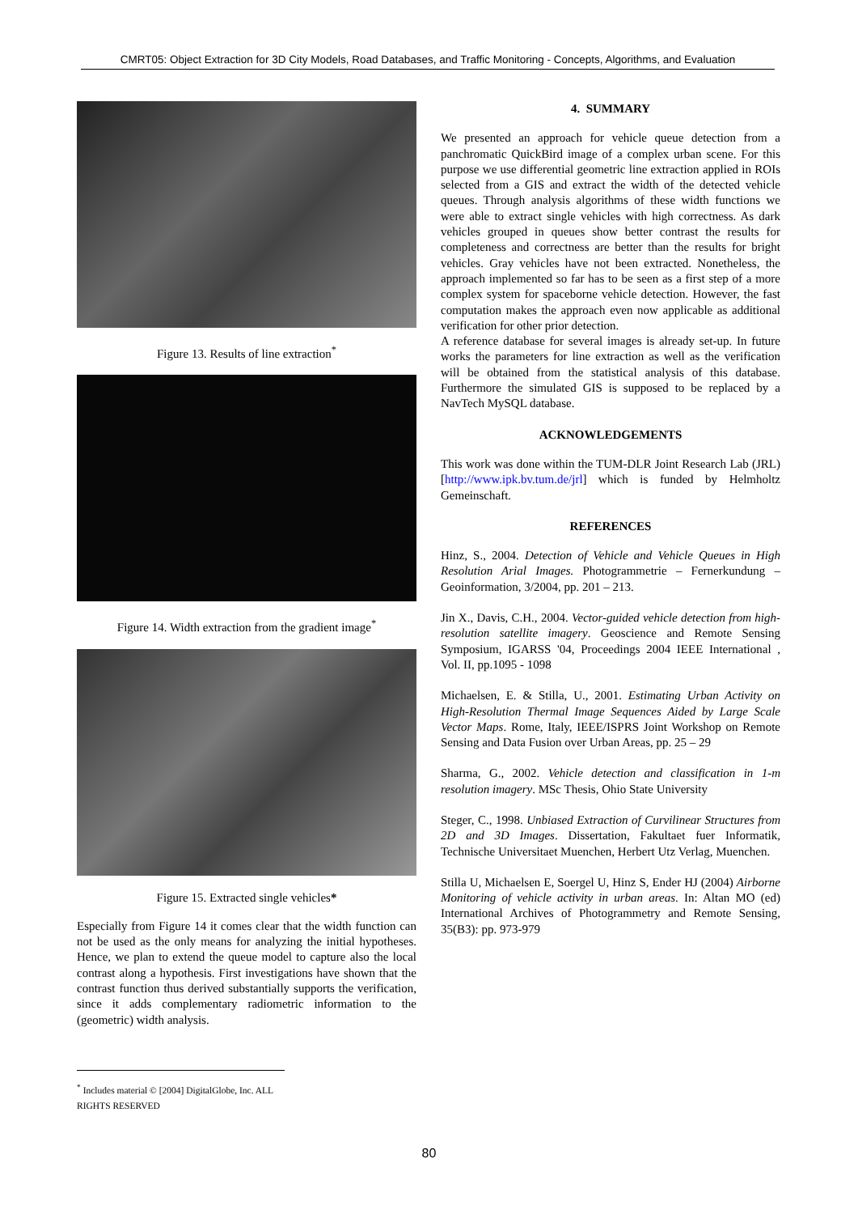CMRT05: Object Extraction for 3D City Models, Road Databases, and Traffic Monitoring - Concepts, Algorithms, and Evaluation
Figure 13. Results of line extraction<sup>*</sup>
Figure 14. Width extraction from the gradient image<sup>*</sup>
Figure 15. Extracted single vehicles*
Especially from Figure 14 it comes clear that the width function can not be used as the only means for analyzing the initial hypotheses. Hence, we plan to extend the queue model to capture also the local contrast along a hypothesis. First investigations have shown that the contrast function thus derived substantially supports the verification, since it adds complementary radiometric information to the (geometric) width analysis.
4. SUMMARY
We presented an approach for vehicle queue detection from a panchromatic QuickBird image of a complex urban scene. For this purpose we use differential geometric line extraction applied in ROIs selected from a GIS and extract the width of the detected vehicle queues. Through analysis algorithms of these width functions we were able to extract single vehicles with high correctness. As dark vehicles grouped in queues show better contrast the results for completeness and correctness are better than the results for bright vehicles. Gray vehicles have not been extracted. Nonetheless, the approach implemented so far has to be seen as a first step of a more complex system for spaceborne vehicle detection. However, the fast computation makes the approach even now applicable as additional verification for other prior detection.
A reference database for several images is already set-up. In future works the parameters for line extraction as well as the verification will be obtained from the statistical analysis of this database. Furthermore the simulated GIS is supposed to be replaced by a NavTech MySQL database.
ACKNOWLEDGEMENTS
This work was done within the TUM-DLR Joint Research Lab (JRL) [http://www.ipk.bv.tum.de/jrl] which is funded by Helmholtz Gemeinschaft.
REFERENCES
Hinz, S., 2004. Detection of Vehicle and Vehicle Queues in High Resolution Arial Images. Photogrammetrie – Fernerkundung – Geoinformation, 3/2004, pp. 201 – 213.
Jin X., Davis, C.H., 2004. Vector-guided vehicle detection from high-resolution satellite imagery. Geoscience and Remote Sensing Symposium, IGARSS '04, Proceedings 2004 IEEE International , Vol. II, pp.1095 - 1098
Michaelsen, E. & Stilla, U., 2001. Estimating Urban Activity on High-Resolution Thermal Image Sequences Aided by Large Scale Vector Maps. Rome, Italy, IEEE/ISPRS Joint Workshop on Remote Sensing and Data Fusion over Urban Areas, pp. 25 – 29
Sharma, G., 2002. Vehicle detection and classification in 1-m resolution imagery. MSc Thesis, Ohio State University
Steger, C., 1998. Unbiased Extraction of Curvilinear Structures from 2D and 3D Images. Dissertation, Fakultaet fuer Informatik, Technische Universitaet Muenchen, Herbert Utz Verlag, Muenchen.
Stilla U, Michaelsen E, Soergel U, Hinz S, Ender HJ (2004) Airborne Monitoring of vehicle activity in urban areas. In: Altan MO (ed) International Archives of Photogrammetry and Remote Sensing, 35(B3): pp. 973-979
<sup>*</sup> Includes material © [2004] DigitalGlobe, Inc. ALL RIGHTS RESERVED
80